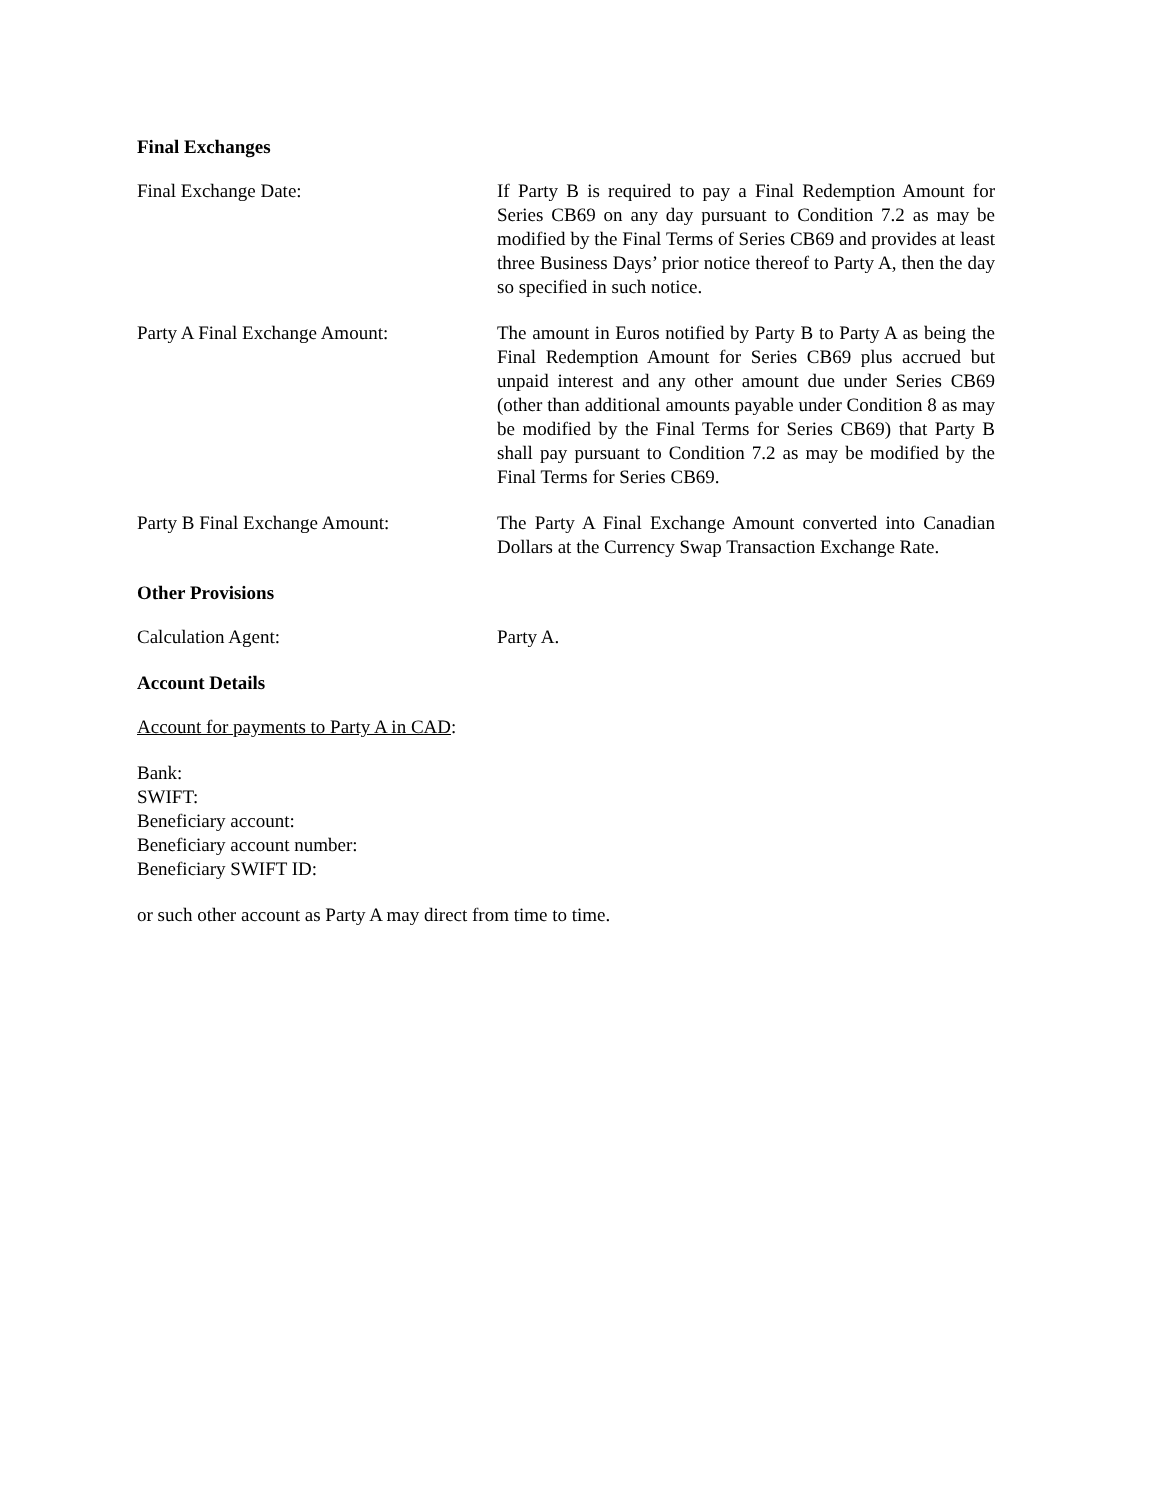Final Exchanges
Final Exchange Date: If Party B is required to pay a Final Redemption Amount for Series CB69 on any day pursuant to Condition 7.2 as may be modified by the Final Terms of Series CB69 and provides at least three Business Days’ prior notice thereof to Party A, then the day so specified in such notice.
Party A Final Exchange Amount: The amount in Euros notified by Party B to Party A as being the Final Redemption Amount for Series CB69 plus accrued but unpaid interest and any other amount due under Series CB69 (other than additional amounts payable under Condition 8 as may be modified by the Final Terms for Series CB69) that Party B shall pay pursuant to Condition 7.2 as may be modified by the Final Terms for Series CB69.
Party B Final Exchange Amount: The Party A Final Exchange Amount converted into Canadian Dollars at the Currency Swap Transaction Exchange Rate.
Other Provisions
Calculation Agent: Party A.
Account Details
Account for payments to Party A in CAD:
Bank:
SWIFT:
Beneficiary account:
Beneficiary account number:
Beneficiary SWIFT ID:
or such other account as Party A may direct from time to time.